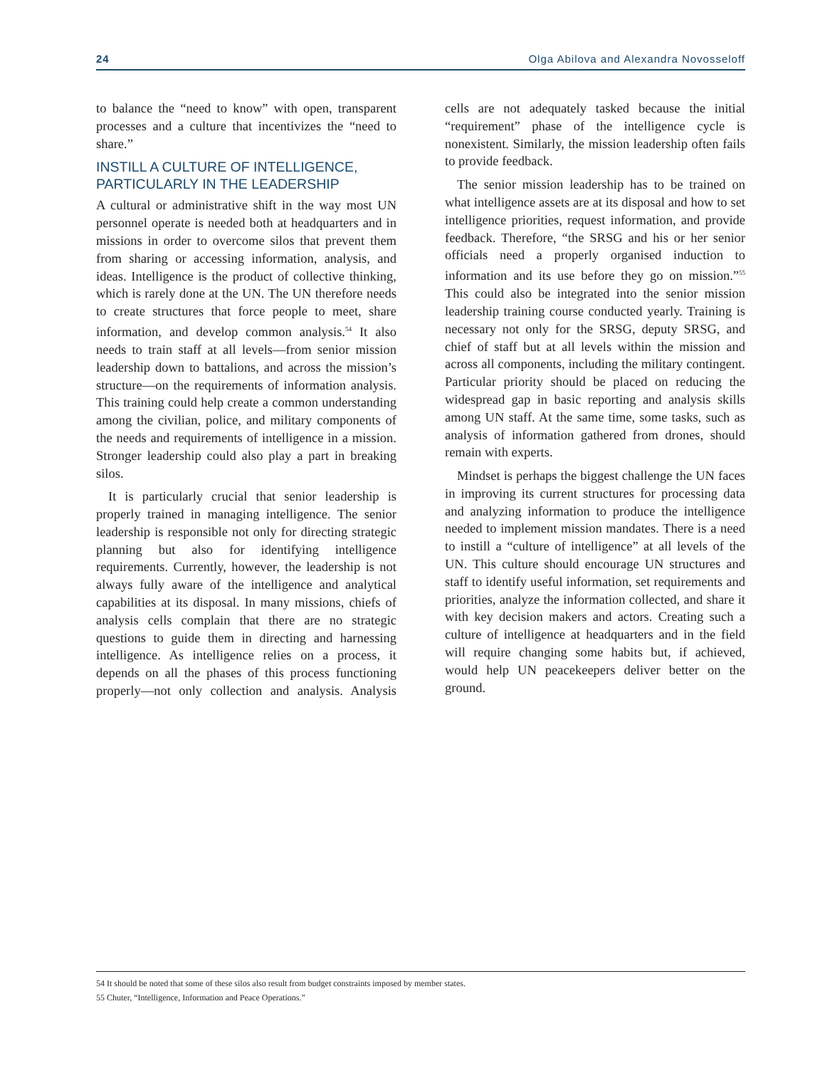24 Olga Abilova and Alexandra Novosseloff
to balance the “need to know” with open, transparent processes and a culture that incentivizes the “need to share.”
INSTILL A CULTURE OF INTELLIGENCE, PARTICULARLY IN THE LEADERSHIP
A cultural or administrative shift in the way most UN personnel operate is needed both at headquarters and in missions in order to overcome silos that prevent them from sharing or accessing information, analysis, and ideas. Intelligence is the product of collective thinking, which is rarely done at the UN. The UN therefore needs to create structures that force people to meet, share information, and develop common analysis.<sup>54</sup> It also needs to train staff at all levels—from senior mission leadership down to battalions, and across the mission’s structure—on the requirements of information analysis. This training could help create a common understanding among the civilian, police, and military components of the needs and requirements of intelligence in a mission. Stronger leadership could also play a part in breaking silos.
It is particularly crucial that senior leadership is properly trained in managing intelligence. The senior leadership is responsible not only for directing strategic planning but also for identifying intelligence requirements. Currently, however, the leadership is not always fully aware of the intelligence and analytical capabilities at its disposal. In many missions, chiefs of analysis cells complain that there are no strategic questions to guide them in directing and harnessing intelligence. As intelligence relies on a process, it depends on all the phases of this process functioning properly—not only collection and analysis. Analysis cells are not adequately tasked because the initial “requirement” phase of the intelligence cycle is nonexistent. Similarly, the mission leadership often fails to provide feedback.
The senior mission leadership has to be trained on what intelligence assets are at its disposal and how to set intelligence priorities, request information, and provide feedback. Therefore, “the SRSG and his or her senior officials need a properly organised induction to information and its use before they go on mission.”<sup>55</sup> This could also be integrated into the senior mission leadership training course conducted yearly. Training is necessary not only for the SRSG, deputy SRSG, and chief of staff but at all levels within the mission and across all components, including the military contingent. Particular priority should be placed on reducing the widespread gap in basic reporting and analysis skills among UN staff. At the same time, some tasks, such as analysis of information gathered from drones, should remain with experts.
Mindset is perhaps the biggest challenge the UN faces in improving its current structures for processing data and analyzing information to produce the intelligence needed to implement mission mandates. There is a need to instill a “culture of intelligence” at all levels of the UN. This culture should encourage UN structures and staff to identify useful information, set requirements and priorities, analyze the information collected, and share it with key decision makers and actors. Creating such a culture of intelligence at headquarters and in the field will require changing some habits but, if achieved, would help UN peacekeepers deliver better on the ground.
54 It should be noted that some of these silos also result from budget constraints imposed by member states.
55 Chuter, “Intelligence, Information and Peace Operations.”